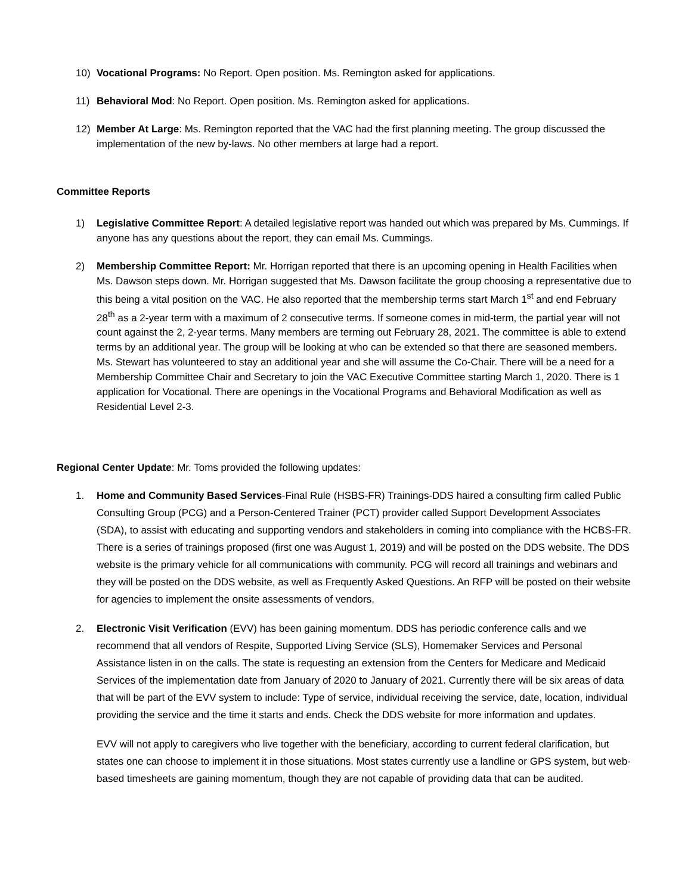10) Vocational Programs: No Report. Open position. Ms. Remington asked for applications.
11) Behavioral Mod: No Report. Open position. Ms. Remington asked for applications.
12) Member At Large: Ms. Remington reported that the VAC had the first planning meeting. The group discussed the implementation of the new by-laws. No other members at large had a report.
Committee Reports
1) Legislative Committee Report: A detailed legislative report was handed out which was prepared by Ms. Cummings. If anyone has any questions about the report, they can email Ms. Cummings.
2) Membership Committee Report: Mr. Horrigan reported that there is an upcoming opening in Health Facilities when Ms. Dawson steps down. Mr. Horrigan suggested that Ms. Dawson facilitate the group choosing a representative due to this being a vital position on the VAC. He also reported that the membership terms start March 1<sup>st</sup> and end February 28<sup>th</sup> as a 2-year term with a maximum of 2 consecutive terms. If someone comes in mid-term, the partial year will not count against the 2, 2-year terms. Many members are terming out February 28, 2021. The committee is able to extend terms by an additional year. The group will be looking at who can be extended so that there are seasoned members. Ms. Stewart has volunteered to stay an additional year and she will assume the Co-Chair. There will be a need for a Membership Committee Chair and Secretary to join the VAC Executive Committee starting March 1, 2020. There is 1 application for Vocational. There are openings in the Vocational Programs and Behavioral Modification as well as Residential Level 2-3.
Regional Center Update: Mr. Toms provided the following updates:
1. Home and Community Based Services-Final Rule (HSBS-FR) Trainings-DDS haired a consulting firm called Public Consulting Group (PCG) and a Person-Centered Trainer (PCT) provider called Support Development Associates (SDA), to assist with educating and supporting vendors and stakeholders in coming into compliance with the HCBS-FR. There is a series of trainings proposed (first one was August 1, 2019) and will be posted on the DDS website. The DDS website is the primary vehicle for all communications with community. PCG will record all trainings and webinars and they will be posted on the DDS website, as well as Frequently Asked Questions. An RFP will be posted on their website for agencies to implement the onsite assessments of vendors.
2. Electronic Visit Verification (EVV) has been gaining momentum. DDS has periodic conference calls and we recommend that all vendors of Respite, Supported Living Service (SLS), Homemaker Services and Personal Assistance listen in on the calls. The state is requesting an extension from the Centers for Medicare and Medicaid Services of the implementation date from January of 2020 to January of 2021. Currently there will be six areas of data that will be part of the EVV system to include: Type of service, individual receiving the service, date, location, individual providing the service and the time it starts and ends. Check the DDS website for more information and updates.
EVV will not apply to caregivers who live together with the beneficiary, according to current federal clarification, but states one can choose to implement it in those situations. Most states currently use a landline or GPS system, but web-based timesheets are gaining momentum, though they are not capable of providing data that can be audited.